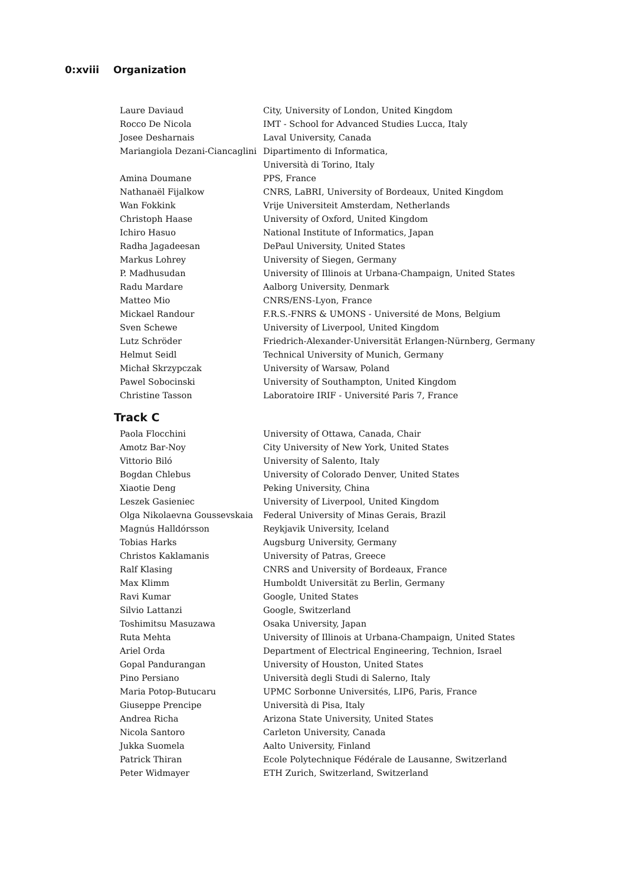0:xviii Organization
| Laure Daviaud | City, University of London, United Kingdom |
| Rocco De Nicola | IMT - School for Advanced Studies Lucca, Italy |
| Josee Desharnais | Laval University, Canada |
| Mariangiola Dezani-Ciancaglini | Dipartimento di Informatica, Università di Torino, Italy |
| Amina Doumane | PPS, France |
| Nathanaël Fijalkow | CNRS, LaBRI, University of Bordeaux, United Kingdom |
| Wan Fokkink | Vrije Universiteit Amsterdam, Netherlands |
| Christoph Haase | University of Oxford, United Kingdom |
| Ichiro Hasuo | National Institute of Informatics, Japan |
| Radha Jagadeesan | DePaul University, United States |
| Markus Lohrey | University of Siegen, Germany |
| P. Madhusudan | University of Illinois at Urbana-Champaign, United States |
| Radu Mardare | Aalborg University, Denmark |
| Matteo Mio | CNRS/ENS-Lyon, France |
| Mickael Randour | F.R.S.-FNRS & UMONS - Université de Mons, Belgium |
| Sven Schewe | University of Liverpool, United Kingdom |
| Lutz Schröder | Friedrich-Alexander-Universität Erlangen-Nürnberg, Germany |
| Helmut Seidl | Technical University of Munich, Germany |
| Michał Skrzypczak | University of Warsaw, Poland |
| Pawel Sobocinski | University of Southampton, United Kingdom |
| Christine Tasson | Laboratoire IRIF - Université Paris 7, France |
Track C
| Paola Flocchini | University of Ottawa, Canada, Chair |
| Amotz Bar-Noy | City University of New York, United States |
| Vittorio Biló | University of Salento, Italy |
| Bogdan Chlebus | University of Colorado Denver, United States |
| Xiaotie Deng | Peking University, China |
| Leszek Gasieniec | University of Liverpool, United Kingdom |
| Olga Nikolaevna Goussevskaia | Federal University of Minas Gerais, Brazil |
| Magnús Halldórsson | Reykjavik University, Iceland |
| Tobias Harks | Augsburg University, Germany |
| Christos Kaklamanis | University of Patras, Greece |
| Ralf Klasing | CNRS and University of Bordeaux, France |
| Max Klimm | Humboldt Universität zu Berlin, Germany |
| Ravi Kumar | Google, United States |
| Silvio Lattanzi | Google, Switzerland |
| Toshimitsu Masuzawa | Osaka University, Japan |
| Ruta Mehta | University of Illinois at Urbana-Champaign, United States |
| Ariel Orda | Department of Electrical Engineering, Technion, Israel |
| Gopal Pandurangan | University of Houston, United States |
| Pino Persiano | Università degli Studi di Salerno, Italy |
| Maria Potop-Butucaru | UPMC Sorbonne Universités, LIP6, Paris, France |
| Giuseppe Prencipe | Università di Pisa, Italy |
| Andrea Richa | Arizona State University, United States |
| Nicola Santoro | Carleton University, Canada |
| Jukka Suomela | Aalto University, Finland |
| Patrick Thiran | Ecole Polytechnique Fédérale de Lausanne, Switzerland |
| Peter Widmayer | ETH Zurich, Switzerland, Switzerland |